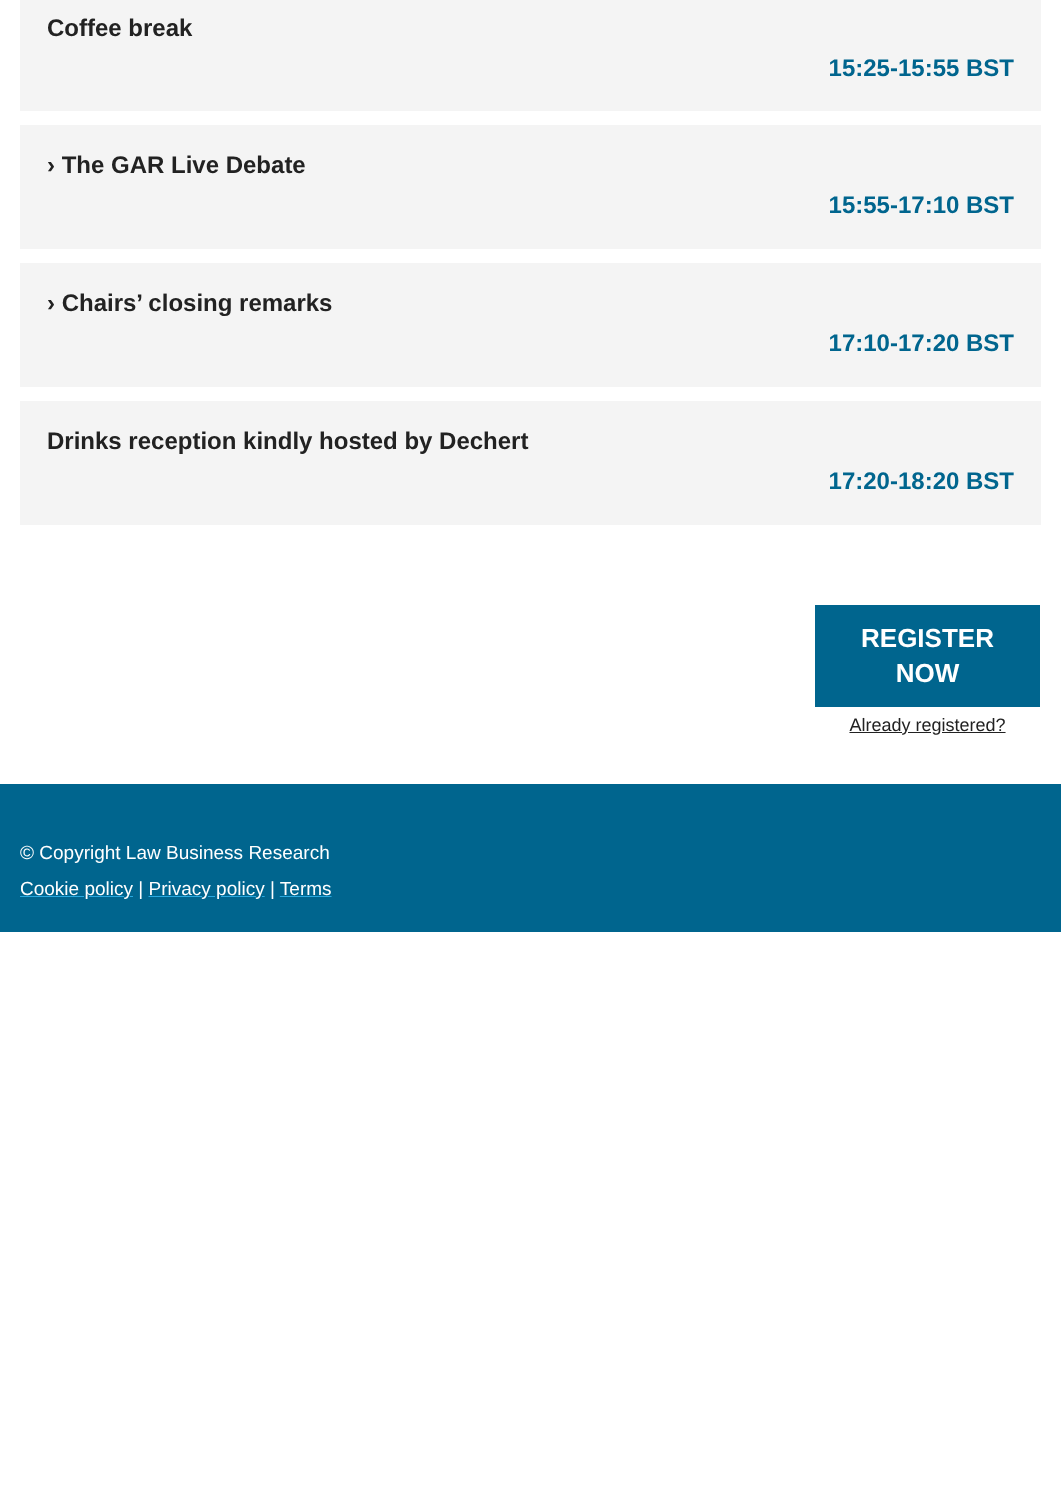Coffee break
15:25-15:55 BST
› The GAR Live Debate
15:55-17:10 BST
› Chairs’ closing remarks
17:10-17:20 BST
Drinks reception kindly hosted by Dechert
17:20-18:20 BST
REGISTER
NOW
Already registered?
© Copyright Law Business Research
Cookie policy | Privacy policy | Terms